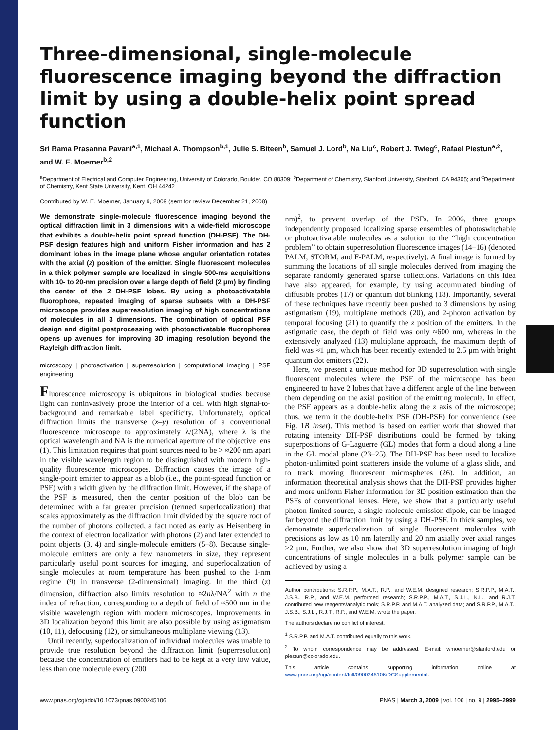Three-dimensional, single-molecule fluorescence imaging beyond the diffraction limit by using a double-helix point spread function
Sri Rama Prasanna Pavani<sup>a,1</sup>, Michael A. Thompson<sup>b,1</sup>, Julie S. Biteen<sup>b</sup>, Samuel J. Lord<sup>b</sup>, Na Liu<sup>c</sup>, Robert J. Twieg<sup>c</sup>, Rafael Piestun<sup>a,2</sup>, and W. E. Moerner<sup>b,2</sup>
<sup>a</sup> Department of Electrical and Computer Engineering, University of Colorado, Boulder, CO 80309; <sup>b</sup>Department of Chemistry, Stanford University, Stanford, CA 94305; and <sup>c</sup>Department of Chemistry, Kent State University, Kent, OH 44242
Contributed by W. E. Moerner, January 9, 2009 (sent for review December 21, 2008)
We demonstrate single-molecule fluorescence imaging beyond the optical diffraction limit in 3 dimensions with a wide-field microscope that exhibits a double-helix point spread function (DH-PSF). The DH-PSF design features high and uniform Fisher information and has 2 dominant lobes in the image plane whose angular orientation rotates with the axial (z) position of the emitter. Single fluorescent molecules in a thick polymer sample are localized in single 500-ms acquisitions with 10- to 20-nm precision over a large depth of field (2 μm) by finding the center of the 2 DH-PSF lobes. By using a photoactivatable fluorophore, repeated imaging of sparse subsets with a DH-PSF microscope provides superresolution imaging of high concentrations of molecules in all 3 dimensions. The combination of optical PSF design and digital postprocessing with photoactivatable fluorophores opens up avenues for improving 3D imaging resolution beyond the Rayleigh diffraction limit.
microscopy | photoactivation | superresolution | computational imaging | PSF engineering
Fluorescence microscopy is ubiquitous in biological studies because light can noninvasively probe the interior of a cell with high signal-to-background and remarkable label specificity. Unfortunately, optical diffraction limits the transverse (x–y) resolution of a conventional fluorescence microscope to approximately λ/(2NA), where λ is the optical wavelength and NA is the numerical aperture of the objective lens (1). This limitation requires that point sources need to be > ≈200 nm apart in the visible wavelength region to be distinguished with modern high-quality fluorescence microscopes. Diffraction causes the image of a single-point emitter to appear as a blob (i.e., the point-spread function or PSF) with a width given by the diffraction limit. However, if the shape of the PSF is measured, then the center position of the blob can be determined with a far greater precision (termed superlocalization) that scales approximately as the diffraction limit divided by the square root of the number of photons collected, a fact noted as early as Heisenberg in the context of electron localization with photons (2) and later extended to point objects (3, 4) and single-molecule emitters (5–8). Because single-molecule emitters are only a few nanometers in size, they represent particularly useful point sources for imaging, and superlocalization of single molecules at room temperature has been pushed to the 1-nm regime (9) in transverse (2-dimensional) imaging. In the third (z) dimension, diffraction also limits resolution to ≈2nλ/NA<sup>2</sup> with n the index of refraction, corresponding to a depth of field of ≈500 nm in the visible wavelength region with modern microscopes. Improvements in 3D localization beyond this limit are also possible by using astigmatism (10, 11), defocusing (12), or simultaneous multiplane viewing (13).
Until recently, superlocalization of individual molecules was unable to provide true resolution beyond the diffraction limit (superresolution) because the concentration of emitters had to be kept at a very low value, less than one molecule every (200
nm)<sup>2</sup>, to prevent overlap of the PSFs. In 2006, three groups independently proposed localizing sparse ensembles of photoswitchable or photoactivatable molecules as a solution to the ‘‘high concentration problem’’ to obtain superresolution fluorescence images (14–16) (denoted PALM, STORM, and F-PALM, respectively). A final image is formed by summing the locations of all single molecules derived from imaging the separate randomly generated sparse collections. Variations on this idea have also appeared, for example, by using accumulated binding of diffusible probes (17) or quantum dot blinking (18). Importantly, several of these techniques have recently been pushed to 3 dimensions by using astigmatism (19), multiplane methods (20), and 2-photon activation by temporal focusing (21) to quantify the z position of the emitters. In the astigmatic case, the depth of field was only ≈600 nm, whereas in the extensively analyzed (13) multiplane approach, the maximum depth of field was ≈1 μm, which has been recently extended to 2.5 μm with bright quantum dot emitters (22).
Here, we present a unique method for 3D superresolution with single fluorescent molecules where the PSF of the microscope has been engineered to have 2 lobes that have a different angle of the line between them depending on the axial position of the emitting molecule. In effect, the PSF appears as a double-helix along the z axis of the microscope; thus, we term it the double-helix PSF (DH-PSF) for convenience (see Fig. 1B Inset). This method is based on earlier work that showed that rotating intensity DH-PSF distributions could be formed by taking superpositions of G-Laguerre (GL) modes that form a cloud along a line in the GL modal plane (23–25). The DH-PSF has been used to localize photon-unlimited point scatterers inside the volume of a glass slide, and to track moving fluorescent microspheres (26). In addition, an information theoretical analysis shows that the DH-PSF provides higher and more uniform Fisher information for 3D position estimation than the PSFs of conventional lenses. Here, we show that a particularly useful photon-limited source, a single-molecule emission dipole, can be imaged far beyond the diffraction limit by using a DH-PSF. In thick samples, we demonstrate superlocalization of single fluorescent molecules with precisions as low as 10 nm laterally and 20 nm axially over axial ranges >2 μm. Further, we also show that 3D superresolution imaging of high concentrations of single molecules in a bulk polymer sample can be achieved by using a
Author contributions: S.R.P.P., M.A.T., R.P., and W.E.M. designed research; S.R.P.P., M.A.T., J.S.B., R.P., and W.E.M. performed research; S.R.P.P., M.A.T., S.J.L., N.L., and R.J.T. contributed new reagents/analytic tools; S.R.P.P. and M.A.T. analyzed data; and S.R.P.P., M.A.T., J.S.B., S.J.L., R.J.T., R.P., and W.E.M. wrote the paper.
The authors declare no conflict of interest.
<sup>1</sup> S.R.P.P. and M.A.T. contributed equally to this work.
<sup>2</sup> To whom correspondence may be addressed. E-mail: wmoerner@stanford.edu or piestun@colorado.edu.
This article contains supporting information online at www.pnas.org/cgi/content/full/0900245106/DCSupplemental.
www.pnas.org/cgi/doi/10.1073/pnas.0900245106 PNAS | March 3, 2009 | vol. 106 | no. 9 | 2995–2999